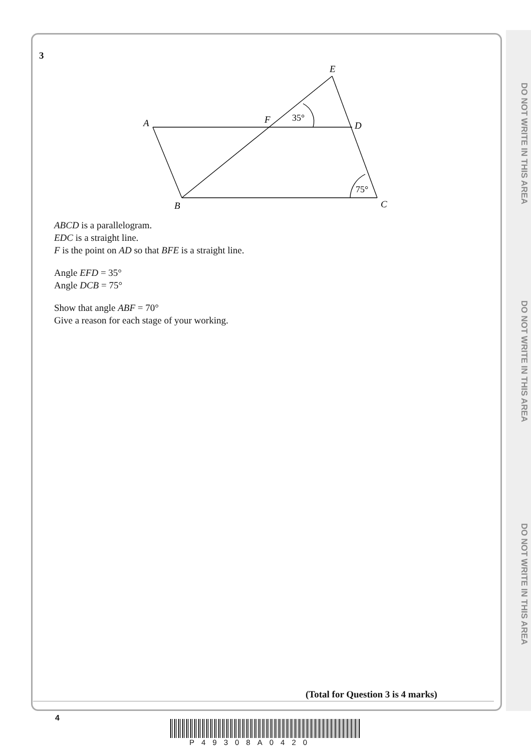DO NOT WRITE IN THIS AREA
DO NOT WRITE IN THIS AREA
DO NOT WRITE IN THIS AREA
3
E
A
F
D
B
C
35°
75°
ABCD is a parallelogram.
EDC is a straight line.
F is the point on AD so that BFE is a straight line.
Angle EFD = 35°
Angle DCB = 75°
Show that angle ABF = 70°
Give a reason for each stage of your working.
(Total for Question 3 is 4 marks)
4
P49308A0420